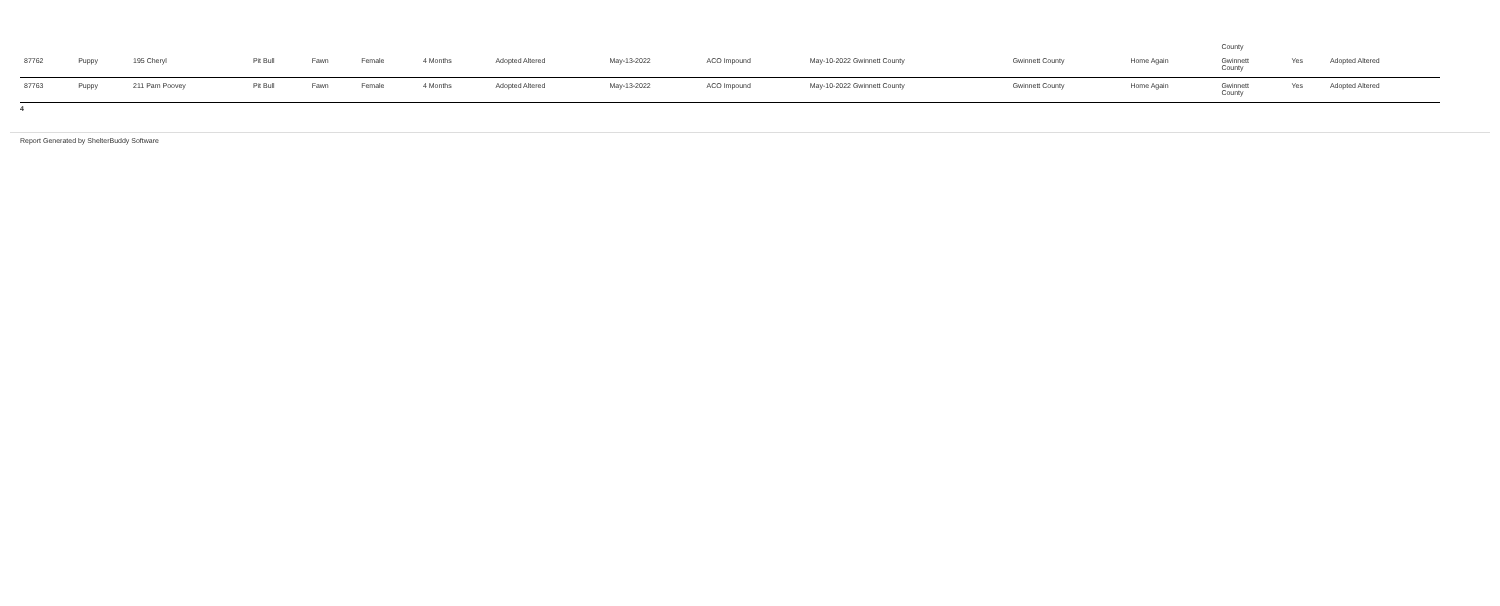| | | | | | | | | | | | | | County | | |
| 87762 | Puppy | 195 Cheryl | Pit Bull | Fawn | Female | 4 Months | Adopted Altered | May-13-2022 | ACO Impound | May-10-2022 Gwinnett County | Gwinnett County | Home Again | Gwinnett County | Yes | Adopted Altered |
| 87763 | Puppy | 211 Pam Poovey | Pit Bull | Fawn | Female | 4 Months | Adopted Altered | May-13-2022 | ACO Impound | May-10-2022 Gwinnett County | Gwinnett County | Home Again | Gwinnett County | Yes | Adopted Altered |
4
Report Generated by ShelterBuddy Software